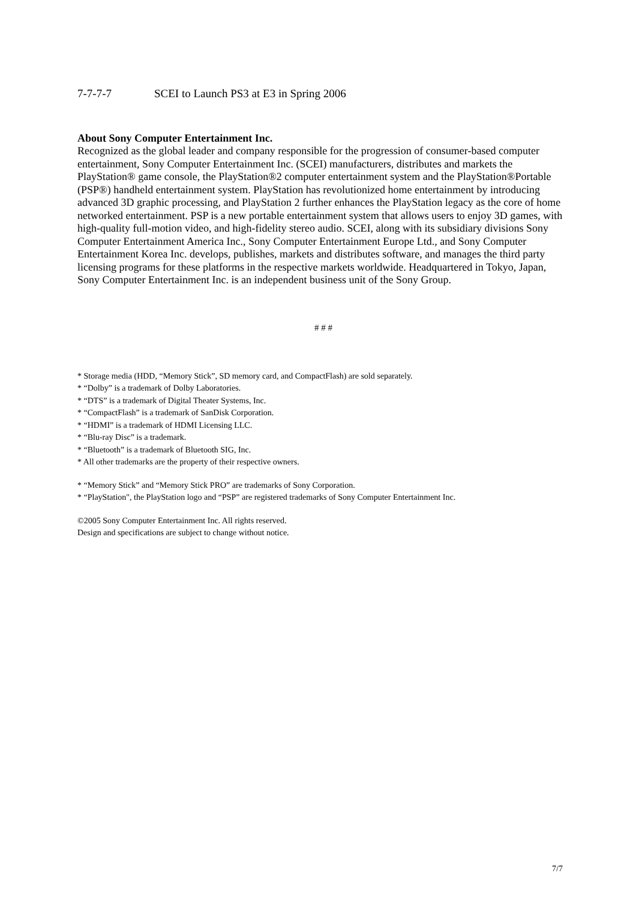7-7-7-7 SCEI to Launch PS3 at E3 in Spring 2006
About Sony Computer Entertainment Inc.
Recognized as the global leader and company responsible for the progression of consumer-based computer entertainment, Sony Computer Entertainment Inc. (SCEI) manufacturers, distributes and markets the PlayStation® game console, the PlayStation®2 computer entertainment system and the PlayStation®Portable (PSP®) handheld entertainment system. PlayStation has revolutionized home entertainment by introducing advanced 3D graphic processing, and PlayStation 2 further enhances the PlayStation legacy as the core of home networked entertainment. PSP is a new portable entertainment system that allows users to enjoy 3D games, with high-quality full-motion video, and high-fidelity stereo audio. SCEI, along with its subsidiary divisions Sony Computer Entertainment America Inc., Sony Computer Entertainment Europe Ltd., and Sony Computer Entertainment Korea Inc. develops, publishes, markets and distributes software, and manages the third party licensing programs for these platforms in the respective markets worldwide. Headquartered in Tokyo, Japan, Sony Computer Entertainment Inc. is an independent business unit of the Sony Group.
# # #
* Storage media (HDD, “Memory Stick”, SD memory card, and CompactFlash) are sold separately.
* “Dolby” is a trademark of Dolby Laboratories.
* “DTS” is a trademark of Digital Theater Systems, Inc.
* “CompactFlash” is a trademark of SanDisk Corporation.
* “HDMI” is a trademark of HDMI Licensing LLC.
* “Blu-ray Disc” is a trademark.
* “Bluetooth” is a trademark of Bluetooth SIG, Inc.
* All other trademarks are the property of their respective owners.
* “Memory Stick” and “Memory Stick PRO” are trademarks of Sony Corporation.
* “PlayStation", the PlayStation logo and “PSP” are registered trademarks of Sony Computer Entertainment Inc.
©2005 Sony Computer Entertainment Inc. All rights reserved.
Design and specifications are subject to change without notice.
7/7